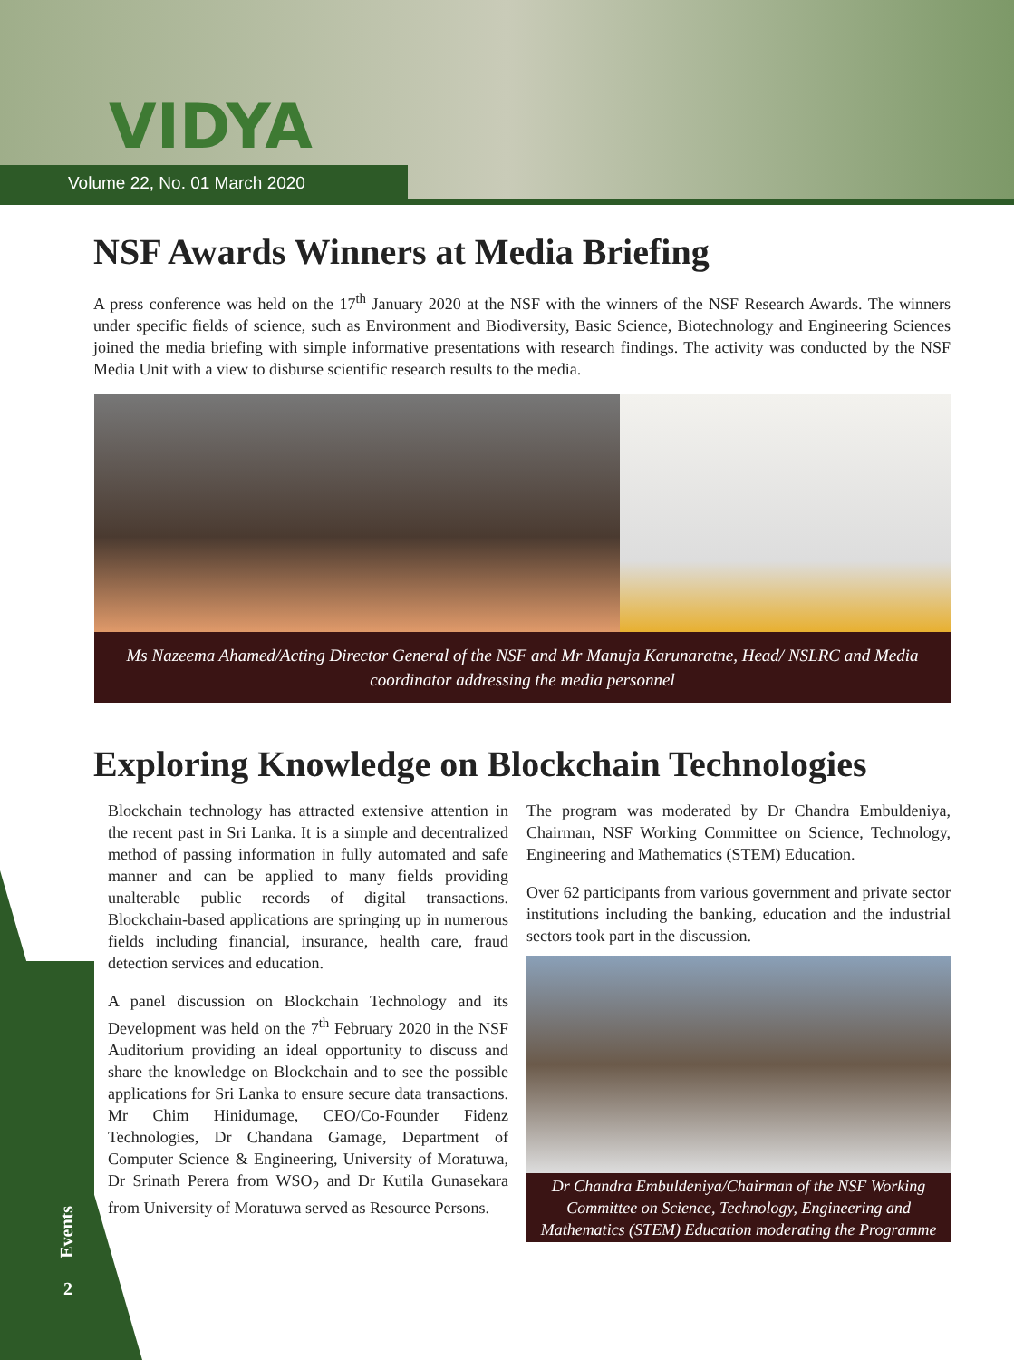VIDYA
Volume 22, No. 01 March 2020
NSF Awards Winners at Media Briefing
A press conference was held on the 17<sup>th</sup> January 2020 at the NSF with the winners of the NSF Research Awards. The winners under specific fields of science, such as Environment and Biodiversity, Basic Science, Biotechnology and Engineering Sciences joined the media briefing with simple informative presentations with research findings. The activity was conducted by the NSF Media Unit with a view to disburse scientific research results to the media.
Ms Nazeema Ahamed/Acting Director General of the NSF and Mr Manuja Karunaratne, Head/ NSLRC and Media coordinator addressing the media personnel
Exploring Knowledge on Blockchain Technologies
Blockchain technology has attracted extensive attention in the recent past in Sri Lanka. It is a simple and decentralized method of passing information in fully automated and safe manner and can be applied to many fields providing unalterable public records of digital transactions. Blockchain-based applications are springing up in numerous fields including financial, insurance, health care, fraud detection services and education.
A panel discussion on Blockchain Technology and its Development was held on the 7<sup>th</sup> February 2020 in the NSF Auditorium providing an ideal opportunity to discuss and share the knowledge on Blockchain and to see the possible applications for Sri Lanka to ensure secure data transactions. Mr Chim Hinidumage, CEO/Co-Founder Fidenz Technologies, Dr Chandana Gamage, Department of Computer Science & Engineering, University of Moratuwa, Dr Srinath Perera from WSO<sub>2</sub> and Dr Kutila Gunasekara from University of Moratuwa served as Resource Persons.
The program was moderated by Dr Chandra Embuldeniya, Chairman, NSF Working Committee on Science, Technology, Engineering and Mathematics (STEM) Education.
Over 62 participants from various government and private sector institutions including the banking, education and the industrial sectors took part in the discussion.
Dr Chandra Embuldeniya/Chairman of the NSF Working Committee on Science, Technology, Engineering and Mathematics (STEM) Education moderating the Programme
Events
2